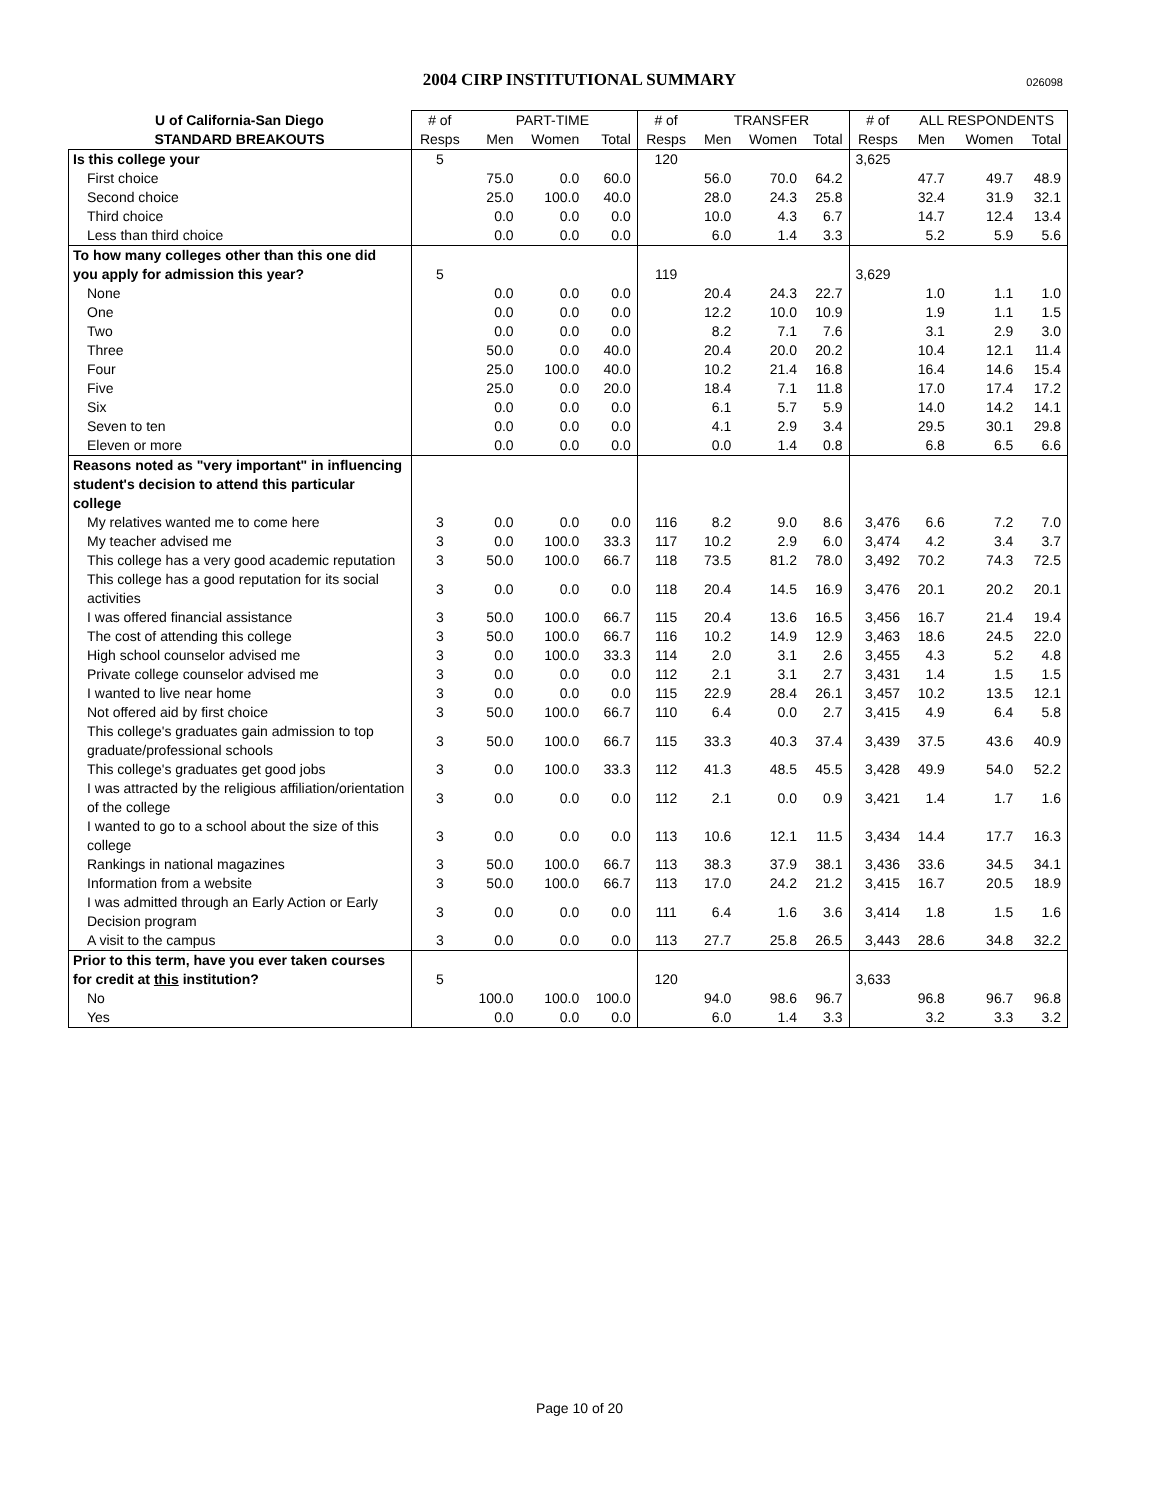2004 CIRP INSTITUTIONAL SUMMARY
026098
| U of California-San Diego | # of | PART-TIME | | | # of | TRANSFER | | | # of | ALL RESPONDENTS | | |
| --- | --- | --- | --- | --- | --- | --- | --- | --- | --- | --- | --- | --- |
| STANDARD BREAKOUTS | Resps | Men | Women | Total | Resps | Men | Women | Total | Resps | Men | Women | Total |
| Is this college your | 5 | | | | 120 | | | | 3,625 | | | |
| First choice | | 75.0 | 0.0 | 60.0 | | 56.0 | 70.0 | 64.2 | | 47.7 | 49.7 | 48.9 |
| Second choice | | 25.0 | 100.0 | 40.0 | | 28.0 | 24.3 | 25.8 | | 32.4 | 31.9 | 32.1 |
| Third choice | | 0.0 | 0.0 | 0.0 | | 10.0 | 4.3 | 6.7 | | 14.7 | 12.4 | 13.4 |
| Less than third choice | | 0.0 | 0.0 | 0.0 | | 6.0 | 1.4 | 3.3 | | 5.2 | 5.9 | 5.6 |
| To how many colleges other than this one did you apply for admission this year? | 5 | | | | 119 | | | | 3,629 | | | |
| None | | 0.0 | 0.0 | 0.0 | | 20.4 | 24.3 | 22.7 | | 1.0 | 1.1 | 1.0 |
| One | | 0.0 | 0.0 | 0.0 | | 12.2 | 10.0 | 10.9 | | 1.9 | 1.1 | 1.5 |
| Two | | 0.0 | 0.0 | 0.0 | | 8.2 | 7.1 | 7.6 | | 3.1 | 2.9 | 3.0 |
| Three | | 50.0 | 0.0 | 40.0 | | 20.4 | 20.0 | 20.2 | | 10.4 | 12.1 | 11.4 |
| Four | | 25.0 | 100.0 | 40.0 | | 10.2 | 21.4 | 16.8 | | 16.4 | 14.6 | 15.4 |
| Five | | 25.0 | 0.0 | 20.0 | | 18.4 | 7.1 | 11.8 | | 17.0 | 17.4 | 17.2 |
| Six | | 0.0 | 0.0 | 0.0 | | 6.1 | 5.7 | 5.9 | | 14.0 | 14.2 | 14.1 |
| Seven to ten | | 0.0 | 0.0 | 0.0 | | 4.1 | 2.9 | 3.4 | | 29.5 | 30.1 | 29.8 |
| Eleven or more | | 0.0 | 0.0 | 0.0 | | 0.0 | 1.4 | 0.8 | | 6.8 | 6.5 | 6.6 |
| Reasons noted as "very important" in influencing student's decision to attend this particular college | | | | | | | | | | | | |
| My relatives wanted me to come here | 3 | 0.0 | 0.0 | 0.0 | 116 | 8.2 | 9.0 | 8.6 | 3,476 | 6.6 | 7.2 | 7.0 |
| My teacher advised me | 3 | 0.0 | 100.0 | 33.3 | 117 | 10.2 | 2.9 | 6.0 | 3,474 | 4.2 | 3.4 | 3.7 |
| This college has a very good academic reputation | 3 | 50.0 | 100.0 | 66.7 | 118 | 73.5 | 81.2 | 78.0 | 3,492 | 70.2 | 74.3 | 72.5 |
| This college has a good reputation for its social activities | 3 | 0.0 | 0.0 | 0.0 | 118 | 20.4 | 14.5 | 16.9 | 3,476 | 20.1 | 20.2 | 20.1 |
| I was offered financial assistance | 3 | 50.0 | 100.0 | 66.7 | 115 | 20.4 | 13.6 | 16.5 | 3,456 | 16.7 | 21.4 | 19.4 |
| The cost of attending this college | 3 | 50.0 | 100.0 | 66.7 | 116 | 10.2 | 14.9 | 12.9 | 3,463 | 18.6 | 24.5 | 22.0 |
| High school counselor advised me | 3 | 0.0 | 100.0 | 33.3 | 114 | 2.0 | 3.1 | 2.6 | 3,455 | 4.3 | 5.2 | 4.8 |
| Private college counselor advised me | 3 | 0.0 | 0.0 | 0.0 | 112 | 2.1 | 3.1 | 2.7 | 3,431 | 1.4 | 1.5 | 1.5 |
| I wanted to live near home | 3 | 0.0 | 0.0 | 0.0 | 115 | 22.9 | 28.4 | 26.1 | 3,457 | 10.2 | 13.5 | 12.1 |
| Not offered aid by first choice | 3 | 50.0 | 100.0 | 66.7 | 110 | 6.4 | 0.0 | 2.7 | 3,415 | 4.9 | 6.4 | 5.8 |
| This college's graduates gain admission to top graduate/professional schools | 3 | 50.0 | 100.0 | 66.7 | 115 | 33.3 | 40.3 | 37.4 | 3,439 | 37.5 | 43.6 | 40.9 |
| This college's graduates get good jobs | 3 | 0.0 | 100.0 | 33.3 | 112 | 41.3 | 48.5 | 45.5 | 3,428 | 49.9 | 54.0 | 52.2 |
| I was attracted by the religious affiliation/orientation of the college | 3 | 0.0 | 0.0 | 0.0 | 112 | 2.1 | 0.0 | 0.9 | 3,421 | 1.4 | 1.7 | 1.6 |
| I wanted to go to a school about the size of this college | 3 | 0.0 | 0.0 | 0.0 | 113 | 10.6 | 12.1 | 11.5 | 3,434 | 14.4 | 17.7 | 16.3 |
| Rankings in national magazines | 3 | 50.0 | 100.0 | 66.7 | 113 | 38.3 | 37.9 | 38.1 | 3,436 | 33.6 | 34.5 | 34.1 |
| Information from a website | 3 | 50.0 | 100.0 | 66.7 | 113 | 17.0 | 24.2 | 21.2 | 3,415 | 16.7 | 20.5 | 18.9 |
| I was admitted through an Early Action or Early Decision program | 3 | 0.0 | 0.0 | 0.0 | 111 | 6.4 | 1.6 | 3.6 | 3,414 | 1.8 | 1.5 | 1.6 |
| A visit to the campus | 3 | 0.0 | 0.0 | 0.0 | 113 | 27.7 | 25.8 | 26.5 | 3,443 | 28.6 | 34.8 | 32.2 |
| Prior to this term, have you ever taken courses for credit at this institution? | 5 | | | | 120 | | | | 3,633 | | | |
| No | | 100.0 | 100.0 | 100.0 | | 94.0 | 98.6 | 96.7 | | 96.8 | 96.7 | 96.8 |
| Yes | | 0.0 | 0.0 | 0.0 | | 6.0 | 1.4 | 3.3 | | 3.2 | 3.3 | 3.2 |
Page 10 of 20